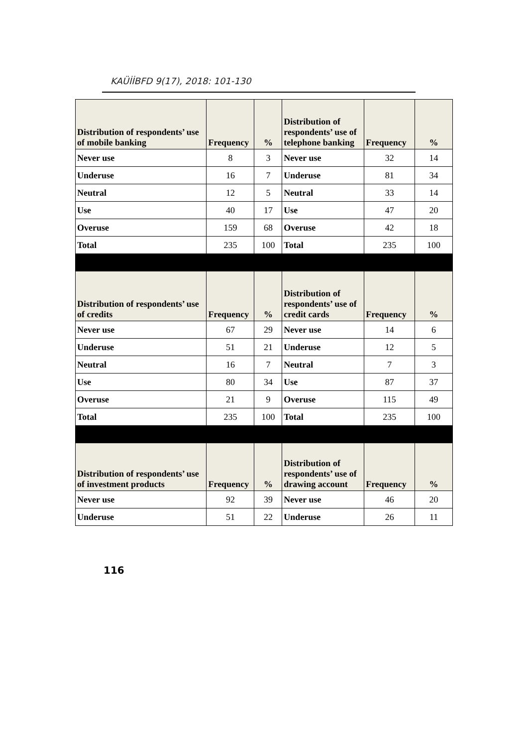KAÜİİBFD 9(17), 2018: 101-130
| Distribution of respondents’ use of mobile banking | Frequency | % | Distribution of respondents’ use of telephone banking | Frequency | % |
| --- | --- | --- | --- | --- | --- |
| Never use | 8 | 3 | Never use | 32 | 14 |
| Underuse | 16 | 7 | Underuse | 81 | 34 |
| Neutral | 12 | 5 | Neutral | 33 | 14 |
| Use | 40 | 17 | Use | 47 | 20 |
| Overuse | 159 | 68 | Overuse | 42 | 18 |
| Total | 235 | 100 | Total | 235 | 100 |
| Distribution of respondents’ use of credits | Frequency | % | Distribution of respondents’ use of credit cards | Frequency | % |
| Never use | 67 | 29 | Never use | 14 | 6 |
| Underuse | 51 | 21 | Underuse | 12 | 5 |
| Neutral | 16 | 7 | Neutral | 7 | 3 |
| Use | 80 | 34 | Use | 87 | 37 |
| Overuse | 21 | 9 | Overuse | 115 | 49 |
| Total | 235 | 100 | Total | 235 | 100 |
| Distribution of respondents’ use of investment products | Frequency | % | Distribution of respondents’ use of drawing account | Frequency | % |
| Never use | 92 | 39 | Never use | 46 | 20 |
| Underuse | 51 | 22 | Underuse | 26 | 11 |
116